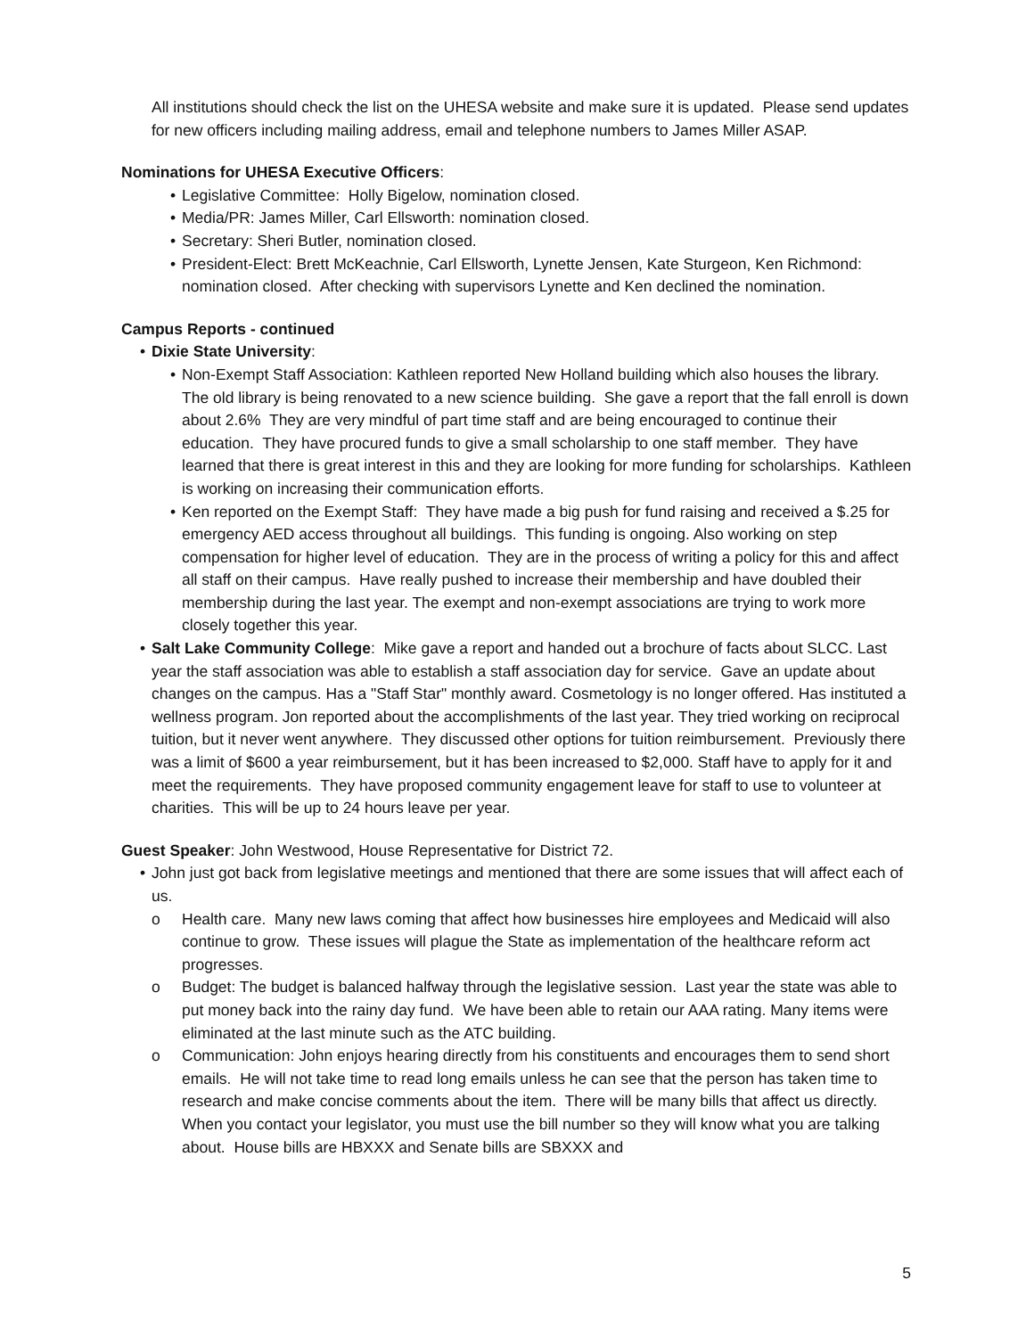All institutions should check the list on the UHESA website and make sure it is updated. Please send updates for new officers including mailing address, email and telephone numbers to James Miller ASAP.
Nominations for UHESA Executive Officers:
Legislative Committee: Holly Bigelow, nomination closed.
Media/PR: James Miller, Carl Ellsworth: nomination closed.
Secretary: Sheri Butler, nomination closed.
President-Elect: Brett McKeachnie, Carl Ellsworth, Lynette Jensen, Kate Sturgeon, Ken Richmond: nomination closed. After checking with supervisors Lynette and Ken declined the nomination.
Campus Reports - continued
Dixie State University:
Non-Exempt Staff Association: Kathleen reported New Holland building which also houses the library. The old library is being renovated to a new science building. She gave a report that the fall enroll is down about 2.6% They are very mindful of part time staff and are being encouraged to continue their education. They have procured funds to give a small scholarship to one staff member. They have learned that there is great interest in this and they are looking for more funding for scholarships. Kathleen is working on increasing their communication efforts.
Ken reported on the Exempt Staff: They have made a big push for fund raising and received a $.25 for emergency AED access throughout all buildings. This funding is ongoing. Also working on step compensation for higher level of education. They are in the process of writing a policy for this and affect all staff on their campus. Have really pushed to increase their membership and have doubled their membership during the last year. The exempt and non-exempt associations are trying to work more closely together this year.
Salt Lake Community College: Mike gave a report and handed out a brochure of facts about SLCC. Last year the staff association was able to establish a staff association day for service. Gave an update about changes on the campus. Has a "Staff Star" monthly award. Cosmetology is no longer offered. Has instituted a wellness program. Jon reported about the accomplishments of the last year. They tried working on reciprocal tuition, but it never went anywhere. They discussed other options for tuition reimbursement. Previously there was a limit of $600 a year reimbursement, but it has been increased to $2,000. Staff have to apply for it and meet the requirements. They have proposed community engagement leave for staff to use to volunteer at charities. This will be up to 24 hours leave per year.
Guest Speaker: John Westwood, House Representative for District 72.
John just got back from legislative meetings and mentioned that there are some issues that will affect each of us.
o Health care. Many new laws coming that affect how businesses hire employees and Medicaid will also continue to grow. These issues will plague the State as implementation of the healthcare reform act progresses.
o Budget: The budget is balanced halfway through the legislative session. Last year the state was able to put money back into the rainy day fund. We have been able to retain our AAA rating. Many items were eliminated at the last minute such as the ATC building.
o Communication: John enjoys hearing directly from his constituents and encourages them to send short emails. He will not take time to read long emails unless he can see that the person has taken time to research and make concise comments about the item. There will be many bills that affect us directly. When you contact your legislator, you must use the bill number so they will know what you are talking about. House bills are HBXXX and Senate bills are SBXXX and
5